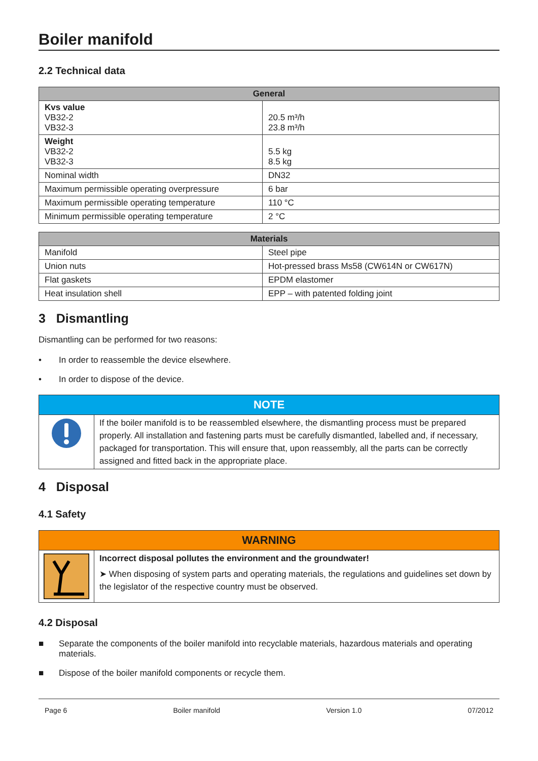Boiler manifold
2.2 Technical data
| General | |
| --- | --- |
| Kvs value VB32-2 VB32-3 | 20.5 m³/h 23.8 m³/h |
| Weight VB32-2 VB32-3 | 5.5 kg 8.5 kg |
| Nominal width | DN32 |
| Maximum permissible operating overpressure | 6 bar |
| Maximum permissible operating temperature | 110 °C |
| Minimum permissible operating temperature | 2 °C |
| Materials | |
| --- | --- |
| Manifold | Steel pipe |
| Union nuts | Hot-pressed brass Ms58 (CW614N or CW617N) |
| Flat gaskets | EPDM elastomer |
| Heat insulation shell | EPP – with patented folding joint |
3 Dismantling
Dismantling can be performed for two reasons:
• In order to reassemble the device elsewhere.
• In order to dispose of the device.
NOTE
If the boiler manifold is to be reassembled elsewhere, the dismantling process must be prepared properly. All installation and fastening parts must be carefully dismantled, labelled and, if necessary, packaged for transportation. This will ensure that, upon reassembly, all the parts can be correctly assigned and fitted back in the appropriate place.
4 Disposal
4.1 Safety
WARNING
Incorrect disposal pollutes the environment and the groundwater!
➤ When disposing of system parts and operating materials, the regulations and guidelines set down by the legislator of the respective country must be observed.
4.2 Disposal
■ Separate the components of the boiler manifold into recyclable materials, hazardous materials and operating materials.
■ Dispose of the boiler manifold components or recycle them.
Page 6 Boiler manifold Version 1.0 07/2012